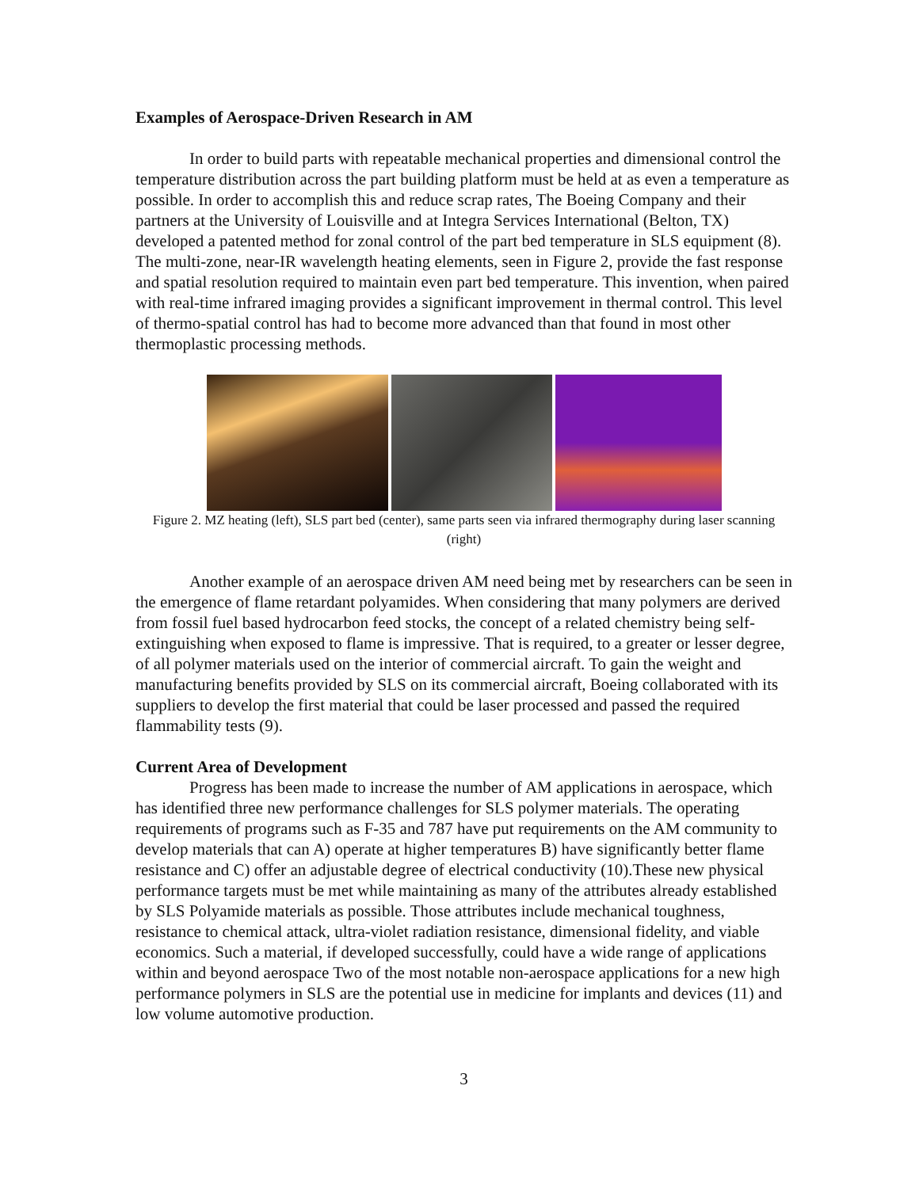Examples of Aerospace-Driven Research in AM
In order to build parts with repeatable mechanical properties and dimensional control the temperature distribution across the part building platform must be held at as even a temperature as possible. In order to accomplish this and reduce scrap rates, The Boeing Company and their partners at the University of Louisville and at Integra Services International (Belton, TX) developed a patented method for zonal control of the part bed temperature in SLS equipment (8). The multi-zone, near-IR wavelength heating elements, seen in Figure 2, provide the fast response and spatial resolution required to maintain even part bed temperature. This invention, when paired with real-time infrared imaging provides a significant improvement in thermal control. This level of thermo-spatial control has had to become more advanced than that found in most other thermoplastic processing methods.
Figure 2. MZ heating (left), SLS part bed (center), same parts seen via infrared thermography during laser scanning (right)
Another example of an aerospace driven AM need being met by researchers can be seen in the emergence of flame retardant polyamides. When considering that many polymers are derived from fossil fuel based hydrocarbon feed stocks, the concept of a related chemistry being self-extinguishing when exposed to flame is impressive. That is required, to a greater or lesser degree, of all polymer materials used on the interior of commercial aircraft. To gain the weight and manufacturing benefits provided by SLS on its commercial aircraft, Boeing collaborated with its suppliers to develop the first material that could be laser processed and passed the required flammability tests (9).
Current Area of Development
Progress has been made to increase the number of AM applications in aerospace, which has identified three new performance challenges for SLS polymer materials. The operating requirements of programs such as F-35 and 787 have put requirements on the AM community to develop materials that can A) operate at higher temperatures B) have significantly better flame resistance and C) offer an adjustable degree of electrical conductivity (10).These new physical performance targets must be met while maintaining as many of the attributes already established by SLS Polyamide materials as possible. Those attributes include mechanical toughness, resistance to chemical attack, ultra-violet radiation resistance, dimensional fidelity, and viable economics. Such a material, if developed successfully, could have a wide range of applications within and beyond aerospace Two of the most notable non-aerospace applications for a new high performance polymers in SLS are the potential use in medicine for implants and devices (11) and low volume automotive production.
3